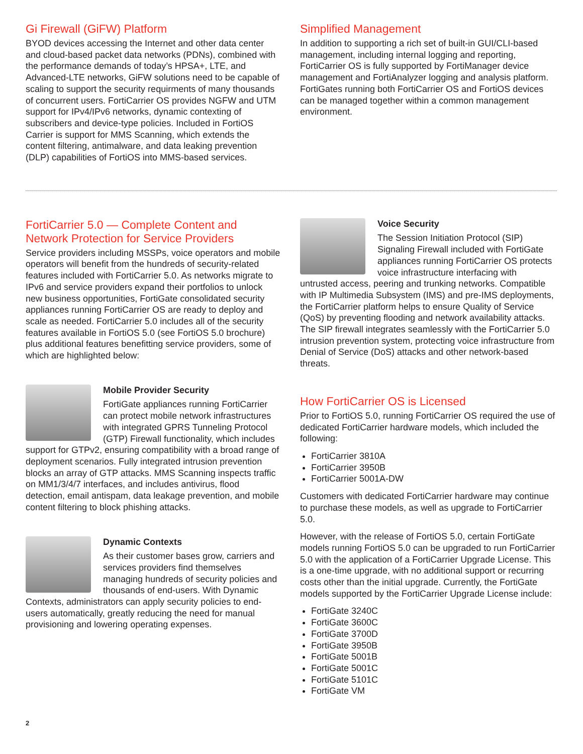Gi Firewall (GiFW) Platform
BYOD devices accessing the Internet and other data center and cloud-based packet data networks (PDNs), combined with the performance demands of today’s HPSA+, LTE, and Advanced-LTE networks, GiFW solutions need to be capable of scaling to support the security requirments of many thousands of concurrent users. FortiCarrier OS provides NGFW and UTM support for IPv4/IPv6 networks, dynamic contexting of subscribers and device-type policies. Included in FortiOS Carrier is support for MMS Scanning, which extends the content filtering, antimalware, and data leaking prevention (DLP) capabilities of FortiOS into MMS-based services.
Simplified Management
In addition to supporting a rich set of built-in GUI/CLI-based management, including internal logging and reporting, FortiCarrier OS is fully supported by FortiManager device management and FortiAnalyzer logging and analysis platform. FortiGates running both FortiCarrier OS and FortiOS devices can be managed together within a common management environment.
FortiCarrier 5.0 — Complete Content and Network Protection for Service Providers
Service providers including MSSPs, voice operators and mobile operators will benefit from the hundreds of security-related features included with FortiCarrier 5.0. As networks migrate to IPv6 and service providers expand their portfolios to unlock new business opportunities, FortiGate consolidated security appliances running FortiCarrier OS are ready to deploy and scale as needed. FortiCarrier 5.0 includes all of the security features available in FortiOS 5.0 (see FortiOS 5.0 brochure) plus additional features benefitting service providers, some of which are highlighted below:
Mobile Provider Security
FortiGate appliances running FortiCarrier can protect mobile network infrastructures with integrated GPRS Tunneling Protocol (GTP) Firewall functionality, which includes support for GTPv2, ensuring compatibility with a broad range of deployment scenarios. Fully integrated intrusion prevention blocks an array of GTP attacks. MMS Scanning inspects traffic on MM1/3/4/7 interfaces, and includes antivirus, flood detection, email antispam, data leakage prevention, and mobile content filtering to block phishing attacks.
Dynamic Contexts
As their customer bases grow, carriers and services providers find themselves managing hundreds of security policies and thousands of end-users. With Dynamic Contexts, administrators can apply security policies to end-users automatically, greatly reducing the need for manual provisioning and lowering operating expenses.
Voice Security
The Session Initiation Protocol (SIP) Signaling Firewall included with FortiGate appliances running FortiCarrier OS protects voice infrastructure interfacing with untrusted access, peering and trunking networks. Compatible with IP Multimedia Subsystem (IMS) and pre-IMS deployments, the FortiCarrier platform helps to ensure Quality of Service (QoS) by preventing flooding and network availability attacks. The SIP firewall integrates seamlessly with the FortiCarrier 5.0 intrusion prevention system, protecting voice infrastructure from Denial of Service (DoS) attacks and other network-based threats.
How FortiCarrier OS is Licensed
Prior to FortiOS 5.0, running FortiCarrier OS required the use of dedicated FortiCarrier hardware models, which included the following:
FortiCarrier 3810A
FortiCarrier 3950B
FortiCarrier 5001A-DW
Customers with dedicated FortiCarrier hardware may continue to purchase these models, as well as upgrade to FortiCarrier 5.0.
However, with the release of FortiOS 5.0, certain FortiGate models running FortiOS 5.0 can be upgraded to run FortiCarrier 5.0 with the application of a FortiCarrier Upgrade License. This is a one-time upgrade, with no additional support or recurring costs other than the initial upgrade. Currently, the FortiGate models supported by the FortiCarrier Upgrade License include:
FortiGate 3240C
FortiGate 3600C
FortiGate 3700D
FortiGate 3950B
FortiGate 5001B
FortiGate 5001C
FortiGate 5101C
FortiGate VM
2